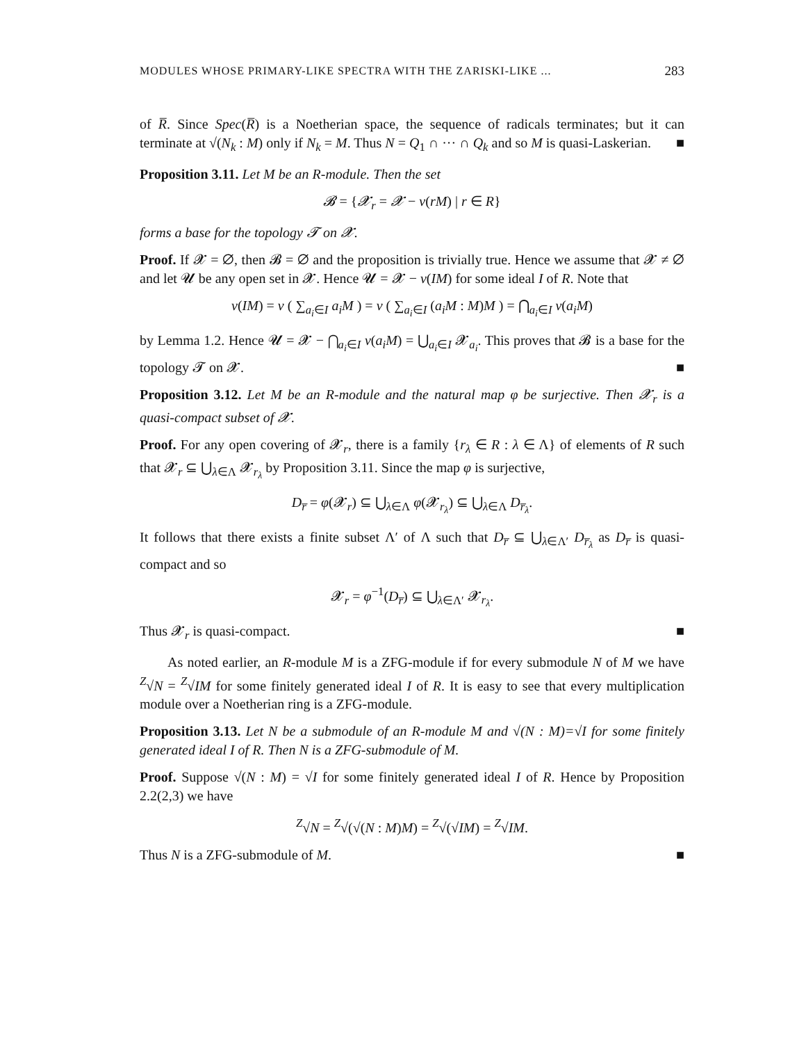MODULES WHOSE PRIMARY-LIKE SPECTRA WITH THE ZARISKI-LIKE ... 283
of R̅. Since Spec(R̅) is a Noetherian space, the sequence of radicals terminates; but it can terminate at √(N<sub>k</sub> : M) only if N<sub>k</sub> = M. Thus N = Q<sub>1</sub> ∩ ··· ∩ Q<sub>k</sub> and so M is quasi-Laskerian. ■
Proposition 3.11. Let M be an R-module. Then the set
𝓑 = {𝓧<sub>r</sub> = 𝓧 − ν(rM) | r ∈ R}
forms a base for the topology 𝓣 on 𝓧.
Proof. If 𝓧 = ∅, then 𝓑 = ∅ and the proposition is trivially true. Hence we assume that 𝓧 ≠ ∅ and let 𝓤 be any open set in 𝓧. Hence 𝓤 = 𝓧 − ν(IM) for some ideal I of R. Note that
ν(IM) = ν ( ∑<sub>a<sub>i</sub>∈I</sub> a<sub>i</sub>M ) = ν ( ∑<sub>a<sub>i</sub>∈I</sub> (a<sub>i</sub>M : M)M ) = ⋂<sub>a<sub>i</sub>∈I</sub> ν(a<sub>i</sub>M)
by Lemma 1.2. Hence 𝓤 = 𝓧 − ⋂<sub>a<sub>i</sub>∈I</sub> ν(a<sub>i</sub>M) = ⋃<sub>a<sub>i</sub>∈I</sub> 𝓧<sub>a<sub>i</sub></sub>. This proves that 𝓑 is a base for the topology 𝓣 on 𝓧. ■
Proposition 3.12. Let M be an R-module and the natural map φ be surjective. Then 𝓧<sub>r</sub> is a quasi-compact subset of 𝓧.
Proof. For any open covering of 𝓧<sub>r</sub>, there is a family {r<sub>λ</sub> ∈ R : λ ∈ Λ} of elements of R such that 𝓧<sub>r</sub> ⊆ ⋃<sub>λ∈Λ</sub> 𝓧<sub>r<sub>λ</sub></sub> by Proposition 3.11. Since the map φ is surjective,
D<sub>r̅</sub> = φ(𝓧<sub>r</sub>) ⊆ ⋃<sub>λ∈Λ</sub> φ(𝓧<sub>r<sub>λ</sub></sub>) ⊆ ⋃<sub>λ∈Λ</sub> D<sub>r̅<sub>λ</sub></sub>.
It follows that there exists a finite subset Λ′ of Λ such that D<sub>r̅</sub> ⊆ ⋃<sub>λ∈Λ′</sub> D<sub>r̅<sub>λ</sub></sub> as D<sub>r̅</sub> is quasi-compact and so
𝓧<sub>r</sub> = φ<sup>−1</sup>(D<sub>r̅</sub>) ⊆ ⋃<sub>λ∈Λ′</sub> 𝓧<sub>r<sub>λ</sub></sub>.
Thus 𝓧<sub>r</sub> is quasi-compact. ■
As noted earlier, an R-module M is a ZFG-module if for every submodule N of M we have <sup>Z</sup>√N = <sup>Z</sup>√IM for some finitely generated ideal I of R. It is easy to see that every multiplication module over a Noetherian ring is a ZFG-module.
Proposition 3.13. Let N be a submodule of an R-module M and √(N : M)=√I for some finitely generated ideal I of R. Then N is a ZFG-submodule of M.
Proof. Suppose √(N : M) = √I for some finitely generated ideal I of R. Hence by Proposition 2.2(2,3) we have
<sup>Z</sup>√N = <sup>Z</sup>√(√(N : M)M) = <sup>Z</sup>√(√IM) = <sup>Z</sup>√IM.
Thus N is a ZFG-submodule of M. ■